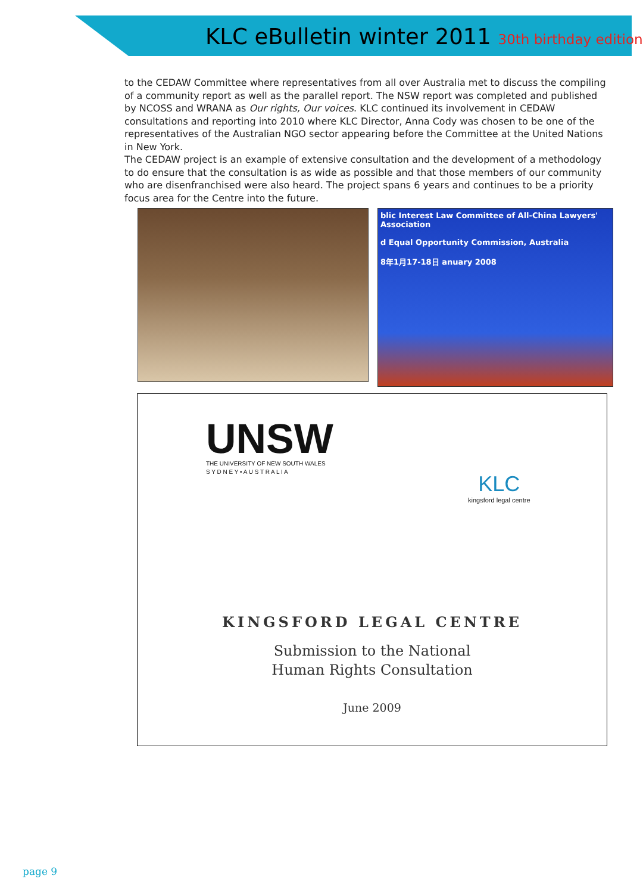KLC eBulletin winter 2011 30th birthday edition
to the CEDAW Committee where representatives from all over Australia met to discuss the compiling of a community report as well as the parallel report. The NSW report was completed and published by NCOSS and WRANA as Our rights, Our voices. KLC continued its involvement in CEDAW consultations and reporting into 2010 where KLC Director, Anna Cody was chosen to be one of the representatives of the Australian NGO sector appearing before the Committee at the United Nations in New York.
The CEDAW project is an example of extensive consultation and the development of a methodology to do ensure that the consultation is as wide as possible and that those members of our community who are disenfranchised were also heard. The project spans 6 years and continues to be a priority focus area for the Centre into the future.
blic Interest Law Committee of All-China Lawyers' Association
d Equal Opportunity Commission, Australia
8年1月17-18日 anuary 2008
UNSW
THE UNIVERSITY OF NEW SOUTH WALES
S Y D N E Y • A U S T R A L I A
KLC
kingsford legal centre
KINGSFORD LEGAL CENTRE
Submission to the National
Human Rights Consultation
June 2009
page 9